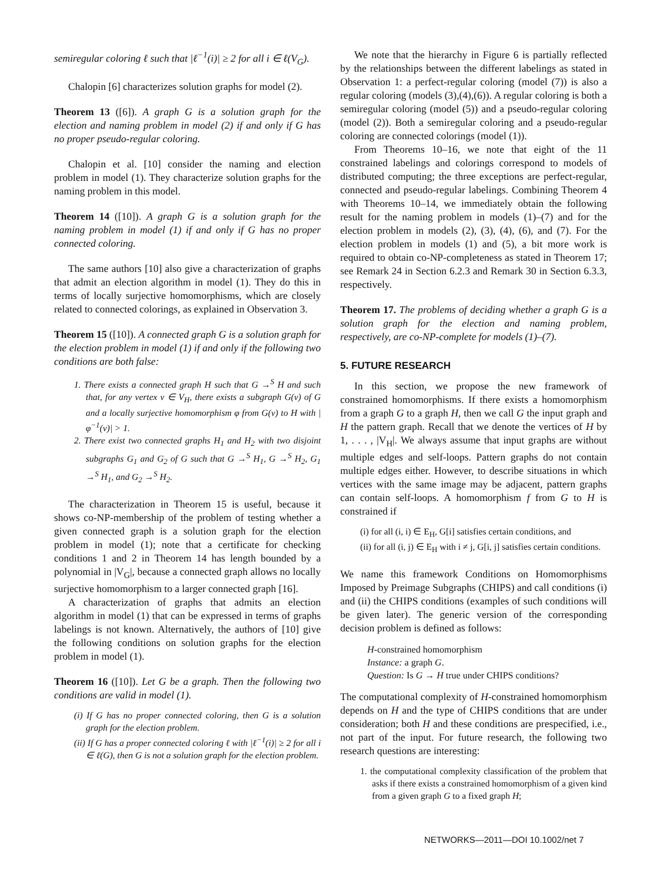semiregular coloring ℓ such that |ℓ<sup>−1</sup>(i)| ≥ 2 for all i ∈ ℓ(V<sub>G</sub>).
Chalopin [6] characterizes solution graphs for model (2).
Theorem 13 ([6]). A graph G is a solution graph for the election and naming problem in model (2) if and only if G has no proper pseudo-regular coloring.
Chalopin et al. [10] consider the naming and election problem in model (1). They characterize solution graphs for the naming problem in this model.
Theorem 14 ([10]). A graph G is a solution graph for the naming problem in model (1) if and only if G has no proper connected coloring.
The same authors [10] also give a characterization of graphs that admit an election algorithm in model (1). They do this in terms of locally surjective homomorphisms, which are closely related to connected colorings, as explained in Observation 3.
Theorem 15 ([10]). A connected graph G is a solution graph for the election problem in model (1) if and only if the following two conditions are both false:
1. There exists a connected graph H such that G →<sup>S</sup> H and such that, for any vertex v ∈ V<sub>H</sub>, there exists a subgraph G(v) of G and a locally surjective homomorphism φ from G(v) to H with |φ<sup>−1</sup>(v)| > 1.
2. There exist two connected graphs H<sub>1</sub> and H<sub>2</sub> with two disjoint subgraphs G<sub>1</sub> and G<sub>2</sub> of G such that G →<sup>S</sup> H<sub>1</sub>, G →<sup>S</sup> H<sub>2</sub>, G<sub>1</sub> →<sup>S</sup> H<sub>1</sub>, and G<sub>2</sub> →<sup>S</sup> H<sub>2</sub>.
The characterization in Theorem 15 is useful, because it shows co-NP-membership of the problem of testing whether a given connected graph is a solution graph for the election problem in model (1); note that a certificate for checking conditions 1 and 2 in Theorem 14 has length bounded by a polynomial in |V<sub>G</sub>|, because a connected graph allows no locally surjective homomorphism to a larger connected graph [16].
A characterization of graphs that admits an election algorithm in model (1) that can be expressed in terms of graphs labelings is not known. Alternatively, the authors of [10] give the following conditions on solution graphs for the election problem in model (1).
Theorem 16 ([10]). Let G be a graph. Then the following two conditions are valid in model (1).
(i) If G has no proper connected coloring, then G is a solution graph for the election problem.
(ii) If G has a proper connected coloring ℓ with |ℓ<sup>−1</sup>(i)| ≥ 2 for all i ∈ ℓ(G), then G is not a solution graph for the election problem.
We note that the hierarchy in Figure 6 is partially reflected by the relationships between the different labelings as stated in Observation 1: a perfect-regular coloring (model (7)) is also a regular coloring (models (3),(4),(6)). A regular coloring is both a semiregular coloring (model (5)) and a pseudo-regular coloring (model (2)). Both a semiregular coloring and a pseudo-regular coloring are connected colorings (model (1)).
From Theorems 10–16, we note that eight of the 11 constrained labelings and colorings correspond to models of distributed computing; the three exceptions are perfect-regular, connected and pseudo-regular labelings. Combining Theorem 4 with Theorems 10–14, we immediately obtain the following result for the naming problem in models (1)–(7) and for the election problem in models (2), (3), (4), (6), and (7). For the election problem in models (1) and (5), a bit more work is required to obtain co-NP-completeness as stated in Theorem 17; see Remark 24 in Section 6.2.3 and Remark 30 in Section 6.3.3, respectively.
Theorem 17. The problems of deciding whether a graph G is a solution graph for the election and naming problem, respectively, are co-NP-complete for models (1)–(7).
5. FUTURE RESEARCH
In this section, we propose the new framework of constrained homomorphisms. If there exists a homomorphism from a graph G to a graph H, then we call G the input graph and H the pattern graph. Recall that we denote the vertices of H by 1, . . . , |V<sub>H</sub>|. We always assume that input graphs are without multiple edges and self-loops. Pattern graphs do not contain multiple edges either. However, to describe situations in which vertices with the same image may be adjacent, pattern graphs can contain self-loops. A homomorphism f from G to H is constrained if
(i) for all (i, i) ∈ E<sub>H</sub>, G[i] satisfies certain conditions, and
(ii) for all (i, j) ∈ E<sub>H</sub> with i ≠ j, G[i, j] satisfies certain conditions.
We name this framework Conditions on Homomorphisms Imposed by Preimage Subgraphs (CHIPS) and call conditions (i) and (ii) the CHIPS conditions (examples of such conditions will be given later). The generic version of the corresponding decision problem is defined as follows:
H-constrained homomorphism
Instance: a graph G.
Question: Is G → H true under CHIPS conditions?
The computational complexity of H-constrained homomorphism depends on H and the type of CHIPS conditions that are under consideration; both H and these conditions are prespecified, i.e., not part of the input. For future research, the following two research questions are interesting:
1. the computational complexity classification of the problem that asks if there exists a constrained homomorphism of a given kind from a given graph G to a fixed graph H;
NETWORKS—2011—DOI 10.1002/net 7